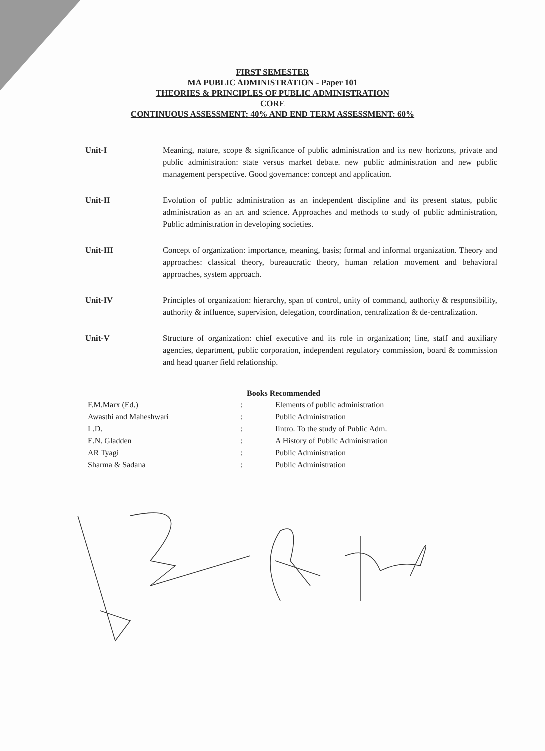FIRST SEMESTER
MA PUBLIC ADMINISTRATION - Paper 101
THEORIES & PRINCIPLES OF PUBLIC ADMINISTRATION
CORE
CONTINUOUS ASSESSMENT: 40% AND END TERM ASSESSMENT: 60%
Unit-I Meaning, nature, scope & significance of public administration and its new horizons, private and public administration: state versus market debate. new public administration and new public management perspective. Good governance: concept and application.
Unit-II Evolution of public administration as an independent discipline and its present status, public administration as an art and science. Approaches and methods to study of public administration, Public administration in developing societies.
Unit-III Concept of organization: importance, meaning, basis; formal and informal organization. Theory and approaches: classical theory, bureaucratic theory, human relation movement and behavioral approaches, system approach.
Unit-IV Principles of organization: hierarchy, span of control, unity of command, authority & responsibility, authority & influence, supervision, delegation, coordination, centralization & de-centralization.
Unit-V Structure of organization: chief executive and its role in organization; line, staff and auxiliary agencies, department, public corporation, independent regulatory commission, board & commission and head quarter field relationship.
Books Recommended
| F.M.Marx (Ed.) | : | Elements of public administration |
| Awasthi and Maheshwari | : | Public Administration |
| L.D. | : | Iintro. To the study of Public Adm. |
| E.N. Gladden | : | A History of Public Administration |
| AR Tyagi | : | Public Administration |
| Sharma & Sadana | : | Public Administration |